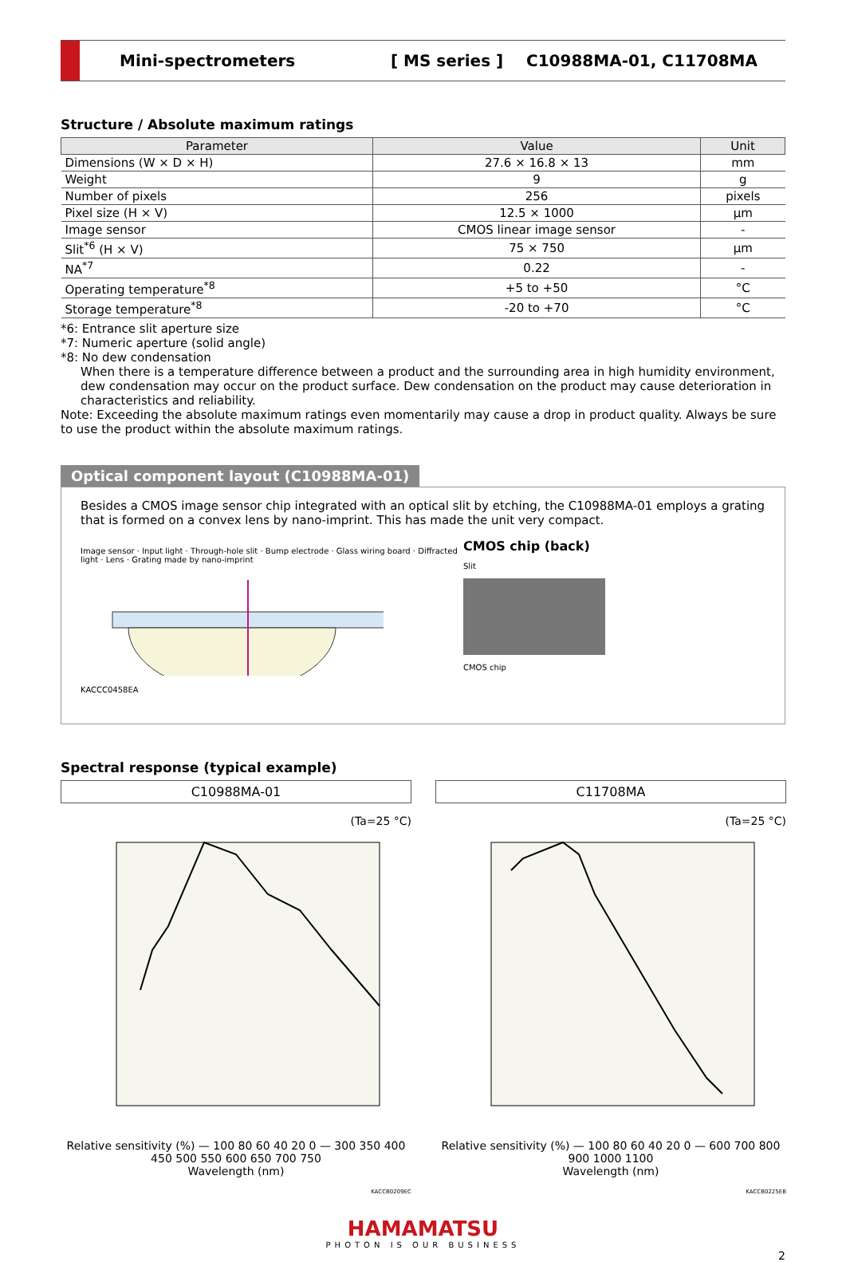Mini-spectrometers [ MS series ] C10988MA-01, C11708MA
Structure / Absolute maximum ratings
| Parameter | Value | Unit |
| --- | --- | --- |
| Dimensions (W × D × H) | 27.6 × 16.8 × 13 | mm |
| Weight | 9 | g |
| Number of pixels | 256 | pixels |
| Pixel size (H × V) | 12.5 × 1000 | μm |
| Image sensor | CMOS linear image sensor | - |
| Slit<sup>*6</sup> (H × V) | 75 × 750 | μm |
| NA<sup>*7</sup> | 0.22 | - |
| Operating temperature<sup>*8</sup> | +5 to +50 | °C |
| Storage temperature<sup>*8</sup> | -20 to +70 | °C |
*6: Entrance slit aperture size
*7: Numeric aperture (solid angle)
*8: No dew condensation
When there is a temperature difference between a product and the surrounding area in high humidity environment, dew condensation may occur on the product surface. Dew condensation on the product may cause deterioration in characteristics and reliability.
Note: Exceeding the absolute maximum ratings even momentarily may cause a drop in product quality. Always be sure to use the product within the absolute maximum ratings.
Optical component layout (C10988MA-01)
Besides a CMOS image sensor chip integrated with an optical slit by etching, the C10988MA-01 employs a grating that is formed on a convex lens by nano-imprint. This has made the unit very compact.
Image sensor · Input light · Through-hole slit · Bump electrode · Glass wiring board · Diffracted light · Lens · Grating made by nano-imprint
KACCC0458EA
CMOS chip (back)
Slit
CMOS chip
Spectral response (typical example)
C10988MA-01
(Ta=25 °C)
Relative sensitivity (%) — 100 80 60 40 20 0 — 300 350 400 450 500 550 600 650 700 750
Wavelength (nm)
KACCB0209EC
C11708MA
(Ta=25 °C)
Relative sensitivity (%) — 100 80 60 40 20 0 — 600 700 800 900 1000 1100
Wavelength (nm)
KACCB0225EB
HAMAMATSU
PHOTON IS OUR BUSINESS
2